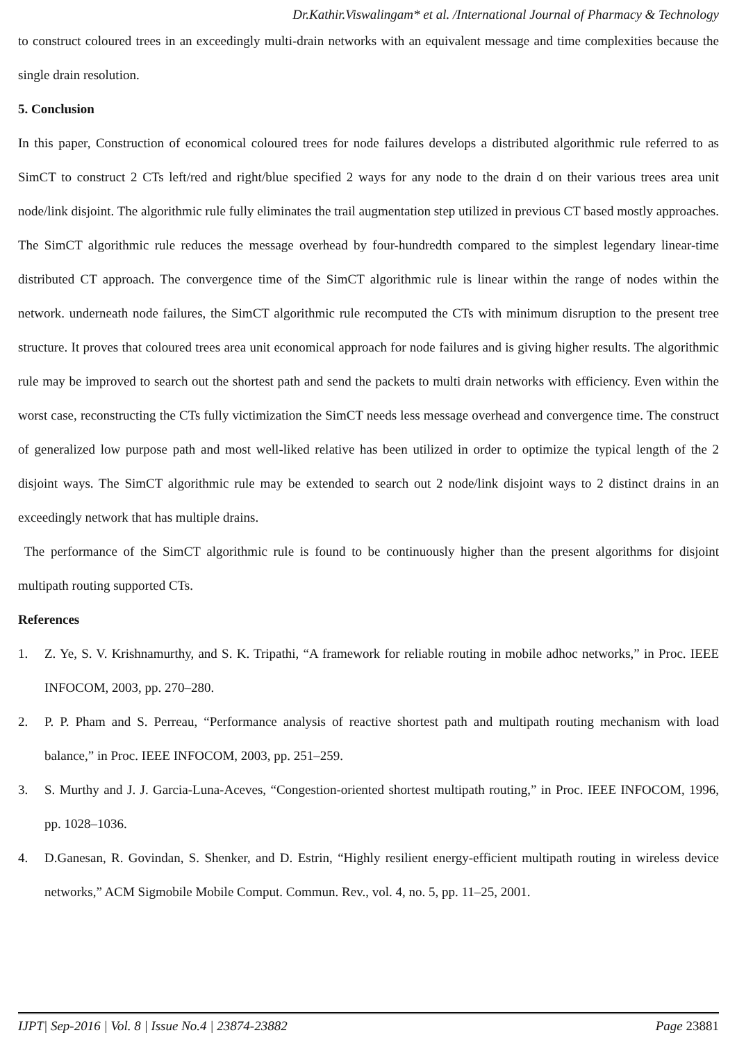Dr.Kathir.Viswalingam* et al. /International Journal of Pharmacy & Technology
to construct coloured trees in an exceedingly multi-drain networks with an equivalent message and time complexities because the single drain resolution.
5. Conclusion
In this paper, Construction of economical coloured trees for node failures develops a distributed algorithmic rule referred to as SimCT to construct 2 CTs left/red and right/blue specified 2 ways for any node to the drain d on their various trees area unit node/link disjoint. The algorithmic rule fully eliminates the trail augmentation step utilized in previous CT based mostly approaches. The SimCT algorithmic rule reduces the message overhead by four-hundredth compared to the simplest legendary linear-time distributed CT approach. The convergence time of the SimCT algorithmic rule is linear within the range of nodes within the network. underneath node failures, the SimCT algorithmic rule recomputed the CTs with minimum disruption to the present tree structure. It proves that coloured trees area unit economical approach for node failures and is giving higher results. The algorithmic rule may be improved to search out the shortest path and send the packets to multi drain networks with efficiency. Even within the worst case, reconstructing the CTs fully victimization the SimCT needs less message overhead and convergence time. The construct of generalized low purpose path and most well-liked relative has been utilized in order to optimize the typical length of the 2 disjoint ways. The SimCT algorithmic rule may be extended to search out 2 node/link disjoint ways to 2 distinct drains in an exceedingly network that has multiple drains.
The performance of the SimCT algorithmic rule is found to be continuously higher than the present algorithms for disjoint multipath routing supported CTs.
References
1. Z. Ye, S. V. Krishnamurthy, and S. K. Tripathi, “A framework for reliable routing in mobile adhoc networks,” in Proc. IEEE INFOCOM, 2003, pp. 270–280.
2. P. P. Pham and S. Perreau, “Performance analysis of reactive shortest path and multipath routing mechanism with load balance,” in Proc. IEEE INFOCOM, 2003, pp. 251–259.
3. S. Murthy and J. J. Garcia-Luna-Aceves, “Congestion-oriented shortest multipath routing,” in Proc. IEEE INFOCOM, 1996, pp. 1028–1036.
4. D.Ganesan, R. Govindan, S. Shenker, and D. Estrin, “Highly resilient energy-efficient multipath routing in wireless device networks,” ACM Sigmobile Mobile Comput. Commun. Rev., vol. 4, no. 5, pp. 11–25, 2001.
IJPT| Sep-2016 | Vol. 8 | Issue No.4 | 23874-23882 Page 23881